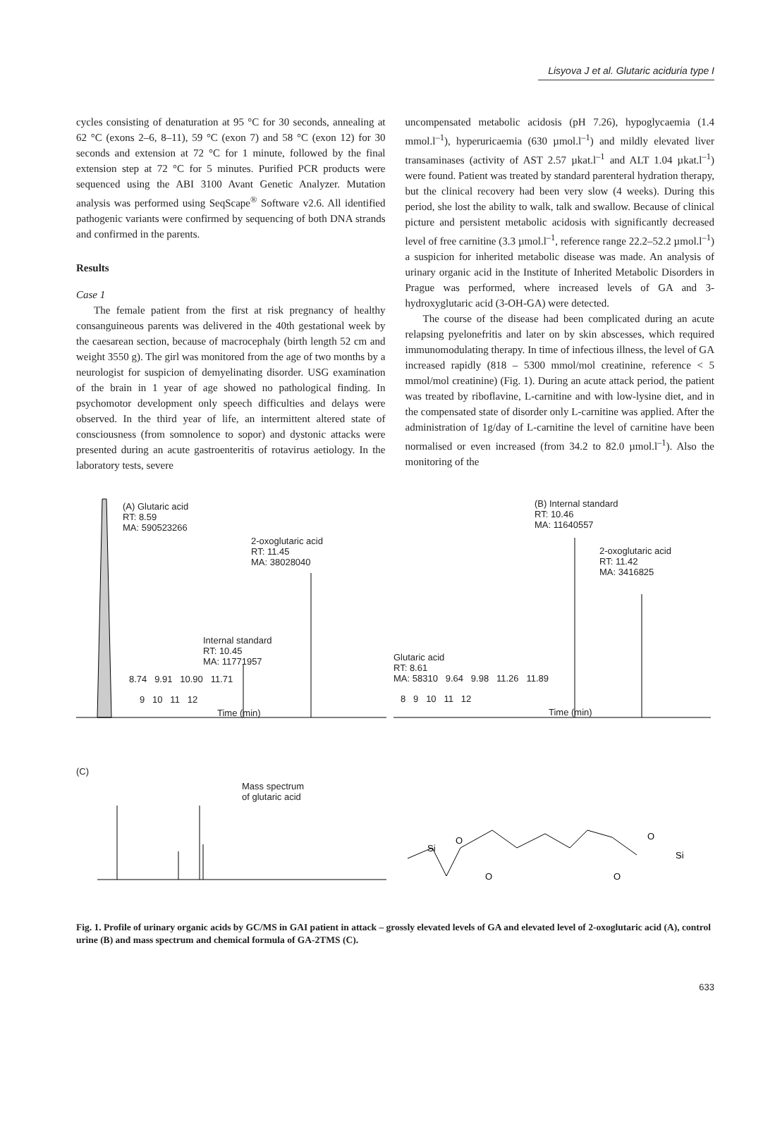Lisyova J et al. Glutaric aciduria type I
cycles consisting of denaturation at 95 °C for 30 seconds, annealing at 62 °C (exons 2–6, 8–11), 59 °C (exon 7) and 58 °C (exon 12) for 30 seconds and extension at 72 °C for 1 minute, followed by the final extension step at 72 °C for 5 minutes. Purified PCR products were sequenced using the ABI 3100 Avant Genetic Analyzer. Mutation analysis was performed using SeqScape<sup>®</sup> Software v2.6. All identified pathogenic variants were confirmed by sequencing of both DNA strands and confirmed in the parents.
Results
Case 1
The female patient from the first at risk pregnancy of healthy consanguineous parents was delivered in the 40th gestational week by the caesarean section, because of macrocephaly (birth length 52 cm and weight 3550 g). The girl was monitored from the age of two months by a neurologist for suspicion of demyelinating disorder. USG examination of the brain in 1 year of age showed no pathological finding. In psychomotor development only speech difficulties and delays were observed. In the third year of life, an intermittent altered state of consciousness (from somnolence to sopor) and dystonic attacks were presented during an acute gastroenteritis of rotavirus aetiology. In the laboratory tests, severe
uncompensated metabolic acidosis (pH 7.26), hypoglycaemia (1.4 mmol.l<sup>–1</sup>), hyperuricaemia (630 µmol.l<sup>–1</sup>) and mildly elevated liver transaminases (activity of AST 2.57 µkat.l<sup>–1</sup> and ALT 1.04 µkat.l<sup>–1</sup>) were found. Patient was treated by standard parenteral hydration therapy, but the clinical recovery had been very slow (4 weeks). During this period, she lost the ability to walk, talk and swallow. Because of clinical picture and persistent metabolic acidosis with significantly decreased level of free carnitine (3.3 µmol.l<sup>–1</sup>, reference range 22.2–52.2 µmol.l<sup>–1</sup>) a suspicion for inherited metabolic disease was made. An analysis of urinary organic acid in the Institute of Inherited Metabolic Disorders in Prague was performed, where increased levels of GA and 3-hydroxyglutaric acid (3-OH-GA) were detected.
The course of the disease had been complicated during an acute relapsing pyelonefritis and later on by skin abscesses, which required immunomodulating therapy. In time of infectious illness, the level of GA increased rapidly (818 – 5300 mmol/mol creatinine, reference < 5 mmol/mol creatinine) (Fig. 1). During an acute attack period, the patient was treated by riboflavine, L-carnitine and with low-lysine diet, and in the compensated state of disorder only L-carnitine was applied. After the administration of 1g/day of L-carnitine the level of carnitine have been normalised or even increased (from 34.2 to 82.0 µmol.l<sup>–1</sup>). Also the monitoring of the
(A) Glutaric acid
RT: 8.59
MA: 590523266
2-oxoglutaric acid
RT: 11.45
MA: 38028040
Internal standard
RT: 10.45
MA: 11771957
8.74 9.91 10.90 11.71
9 10 11 12
Time (min)
(B) Internal standard
RT: 10.46
MA: 11640557
2-oxoglutaric acid
RT: 11.42
MA: 3416825
Glutaric acid
RT: 8.61
MA: 58310 9.64 9.98 11.26 11.89
8 9 10 11 12
Time (min)
(C)
Mass spectrum
of glutaric acid
Si
O
O
O
O
Si
Fig. 1. Profile of urinary organic acids by GC/MS in GAI patient in attack – grossly elevated levels of GA and elevated level of 2-oxoglutaric acid (A), control urine (B) and mass spectrum and chemical formula of GA-2TMS (C).
633